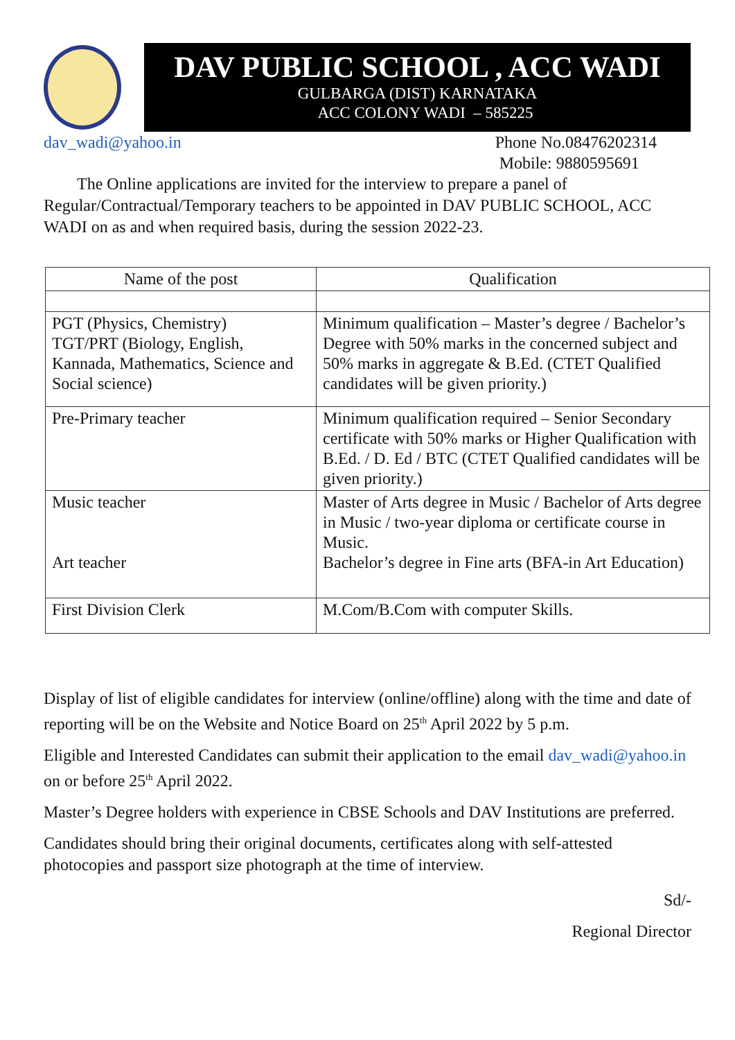DAV PUBLIC SCHOOL , ACC WADI
GULBARGA (DIST) KARNATAKA
ACC COLONY WADI – 585225
dav_wadi@yahoo.in Phone No.08476202314
Mobile: 9880595691
The Online applications are invited for the interview to prepare a panel of Regular/Contractual/Temporary teachers to be appointed in DAV PUBLIC SCHOOL, ACC WADI on as and when required basis, during the session 2022-23.
| Name of the post | Qualification |
| --- | --- |
| PGT (Physics, Chemistry) TGT/PRT (Biology, English, Kannada, Mathematics, Science and Social science) | Minimum qualification – Master’s degree / Bachelor’s Degree with 50% marks in the concerned subject and 50% marks in aggregate & B.Ed. (CTET Qualified candidates will be given priority.) |
| Pre-Primary teacher | Minimum qualification required – Senior Secondary certificate with 50% marks or Higher Qualification with B.Ed. / D. Ed / BTC (CTET Qualified candidates will be given priority.) |
| Music teacher Art teacher | Master of Arts degree in Music / Bachelor of Arts degree in Music / two-year diploma or certificate course in Music. Bachelor’s degree in Fine arts (BFA-in Art Education) |
| First Division Clerk | M.Com/B.Com with computer Skills. |
Display of list of eligible candidates for interview (online/offline) along with the time and date of reporting will be on the Website and Notice Board on 25<sup>th</sup> April 2022 by 5 p.m.
Eligible and Interested Candidates can submit their application to the email dav_wadi@yahoo.in on or before 25<sup>th</sup> April 2022.
Master’s Degree holders with experience in CBSE Schools and DAV Institutions are preferred.
Candidates should bring their original documents, certificates along with self-attested photocopies and passport size photograph at the time of interview.
Sd/-
Regional Director